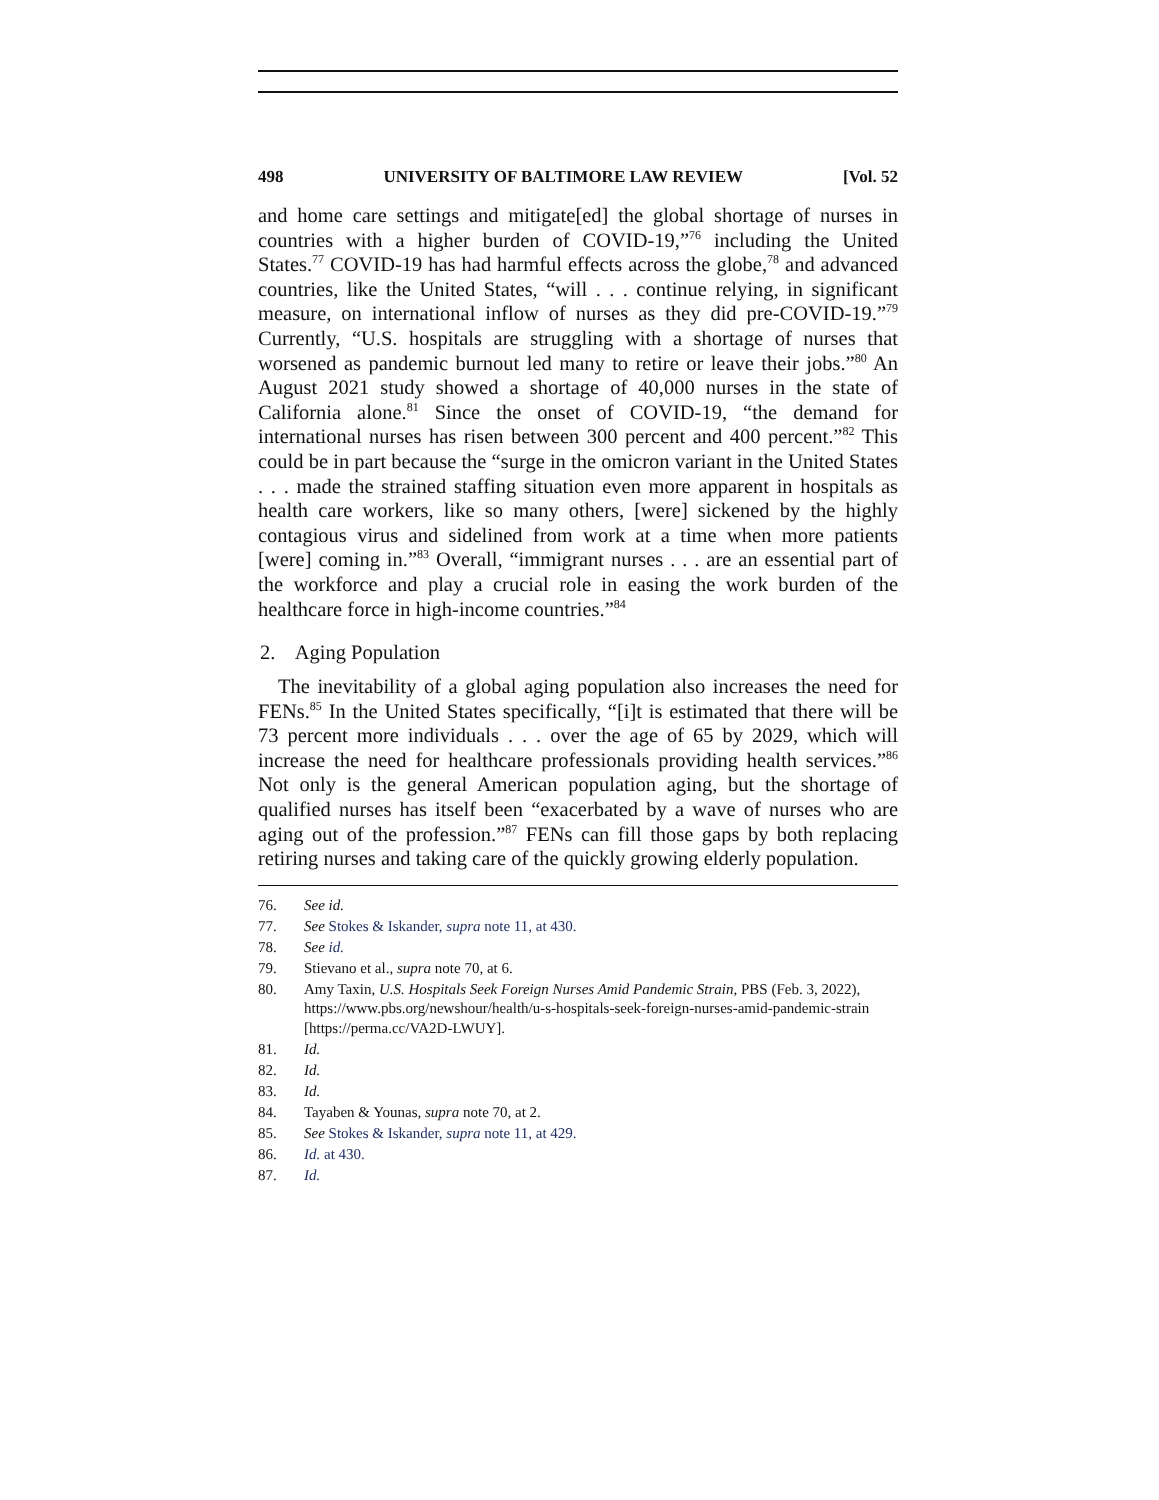498 UNIVERSITY OF BALTIMORE LAW REVIEW [Vol. 52
and home care settings and mitigate[ed] the global shortage of nurses in countries with a higher burden of COVID-19,”<sup>76</sup> including the United States.<sup>77</sup> COVID-19 has had harmful effects across the globe,<sup>78</sup> and advanced countries, like the United States, “will . . . continue relying, in significant measure, on international inflow of nurses as they did pre-COVID-19.”<sup>79</sup> Currently, “U.S. hospitals are struggling with a shortage of nurses that worsened as pandemic burnout led many to retire or leave their jobs.”<sup>80</sup> An August 2021 study showed a shortage of 40,000 nurses in the state of California alone.<sup>81</sup> Since the onset of COVID-19, “the demand for international nurses has risen between 300 percent and 400 percent.”<sup>82</sup> This could be in part because the “surge in the omicron variant in the United States . . . made the strained staffing situation even more apparent in hospitals as health care workers, like so many others, [were] sickened by the highly contagious virus and sidelined from work at a time when more patients [were] coming in.”<sup>83</sup> Overall, “immigrant nurses . . . are an essential part of the workforce and play a crucial role in easing the work burden of the healthcare force in high-income countries.”<sup>84</sup>
2. Aging Population
The inevitability of a global aging population also increases the need for FENs.<sup>85</sup> In the United States specifically, “[i]t is estimated that there will be 73 percent more individuals . . . over the age of 65 by 2029, which will increase the need for healthcare professionals providing health services.”<sup>86</sup> Not only is the general American population aging, but the shortage of qualified nurses has itself been “exacerbated by a wave of nurses who are aging out of the profession.”<sup>87</sup> FENs can fill those gaps by both replacing retiring nurses and taking care of the quickly growing elderly population.
76. See id.
77. See Stokes & Iskander, supra note 11, at 430.
78. See id.
79. Stievano et al., supra note 70, at 6.
80. Amy Taxin, U.S. Hospitals Seek Foreign Nurses Amid Pandemic Strain, PBS (Feb. 3, 2022), https://www.pbs.org/newshour/health/u-s-hospitals-seek-foreign-nurses-amid-pandemic-strain [https://perma.cc/VA2D-LWUY].
81. Id.
82. Id.
83. Id.
84. Tayaben & Younas, supra note 70, at 2.
85. See Stokes & Iskander, supra note 11, at 429.
86. Id. at 430.
87. Id.